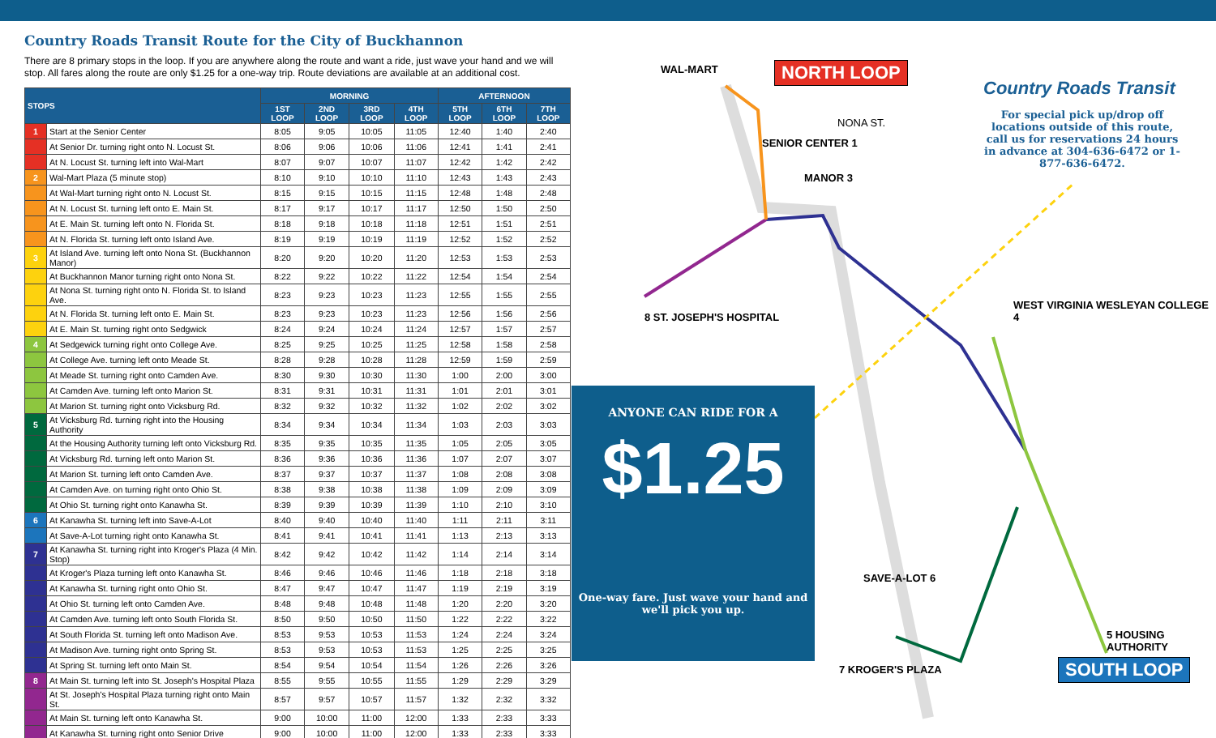Country Roads Transit Route for the City of Buckhannon
There are 8 primary stops in the loop. If you are anywhere along the route and want a ride, just wave your hand and we will stop. All fares along the route are only $1.25 for a one-way trip. Route deviations are available at an additional cost.
| STOPS | | MORNING | | | | AFTERNOON | | |
| --- | --- | --- | --- | --- | --- | --- | --- | --- |
| | | 1ST LOOP | 2ND LOOP | 3RD LOOP | 4TH LOOP | 5TH LOOP | 6TH LOOP | 7TH LOOP |
| 1 | Start at the Senior Center | 8:05 | 9:05 | 10:05 | 11:05 | 12:40 | 1:40 | 2:40 |
| | At Senior Dr. turning right onto N. Locust St. | 8:06 | 9:06 | 10:06 | 11:06 | 12:41 | 1:41 | 2:41 |
| | At N. Locust St. turning left into Wal-Mart | 8:07 | 9:07 | 10:07 | 11:07 | 12:42 | 1:42 | 2:42 |
| 2 | Wal-Mart Plaza (5 minute stop) | 8:10 | 9:10 | 10:10 | 11:10 | 12:43 | 1:43 | 2:43 |
| | At Wal-Mart turning right onto N. Locust St. | 8:15 | 9:15 | 10:15 | 11:15 | 12:48 | 1:48 | 2:48 |
| | At N. Locust St. turning left onto E. Main St. | 8:17 | 9:17 | 10:17 | 11:17 | 12:50 | 1:50 | 2:50 |
| | At E. Main St. turning left onto N. Florida St. | 8:18 | 9:18 | 10:18 | 11:18 | 12:51 | 1:51 | 2:51 |
| | At N. Florida St. turning left onto Island Ave. | 8:19 | 9:19 | 10:19 | 11:19 | 12:52 | 1:52 | 2:52 |
| 3 | At Island Ave. turning left onto Nona St. (Buckhannon Manor) | 8:20 | 9:20 | 10:20 | 11:20 | 12:53 | 1:53 | 2:53 |
| | At Buckhannon Manor turning right onto Nona St. | 8:22 | 9:22 | 10:22 | 11:22 | 12:54 | 1:54 | 2:54 |
| | At Nona St. turning right onto N. Florida St. to Island Ave. | 8:23 | 9:23 | 10:23 | 11:23 | 12:55 | 1:55 | 2:55 |
| | At N. Florida St. turning left onto E. Main St. | 8:23 | 9:23 | 10:23 | 11:23 | 12:56 | 1:56 | 2:56 |
| | At E. Main St. turning right onto Sedgwick | 8:24 | 9:24 | 10:24 | 11:24 | 12:57 | 1:57 | 2:57 |
| 4 | At Sedgewick turning right onto College Ave. | 8:25 | 9:25 | 10:25 | 11:25 | 12:58 | 1:58 | 2:58 |
| | At College Ave. turning left onto Meade St. | 8:28 | 9:28 | 10:28 | 11:28 | 12:59 | 1:59 | 2:59 |
| | At Meade St. turning right onto Camden Ave. | 8:30 | 9:30 | 10:30 | 11:30 | 1:00 | 2:00 | 3:00 |
| | At Camden Ave. turning left onto Marion St. | 8:31 | 9:31 | 10:31 | 11:31 | 1:01 | 2:01 | 3:01 |
| | At Marion St. turning right onto Vicksburg Rd. | 8:32 | 9:32 | 10:32 | 11:32 | 1:02 | 2:02 | 3:02 |
| 5 | At Vicksburg Rd. turning right into the Housing Authority | 8:34 | 9:34 | 10:34 | 11:34 | 1:03 | 2:03 | 3:03 |
| | At the Housing Authority turning left onto Vicksburg Rd. | 8:35 | 9:35 | 10:35 | 11:35 | 1:05 | 2:05 | 3:05 |
| | At Vicksburg Rd. turning left onto Marion St. | 8:36 | 9:36 | 10:36 | 11:36 | 1:07 | 2:07 | 3:07 |
| | At Marion St. turning left onto Camden Ave. | 8:37 | 9:37 | 10:37 | 11:37 | 1:08 | 2:08 | 3:08 |
| | At Camden Ave. on turning right onto Ohio St. | 8:38 | 9:38 | 10:38 | 11:38 | 1:09 | 2:09 | 3:09 |
| | At Ohio St. turning right onto Kanawha St. | 8:39 | 9:39 | 10:39 | 11:39 | 1:10 | 2:10 | 3:10 |
| 6 | At Kanawha St. turning left into Save-A-Lot | 8:40 | 9:40 | 10:40 | 11:40 | 1:11 | 2:11 | 3:11 |
| | At Save-A-Lot turning right onto Kanawha St. | 8:41 | 9:41 | 10:41 | 11:41 | 1:13 | 2:13 | 3:13 |
| 7 | At Kanawha St. turning right into Kroger's Plaza (4 Min. Stop) | 8:42 | 9:42 | 10:42 | 11:42 | 1:14 | 2:14 | 3:14 |
| | At Kroger's Plaza turning left onto Kanawha St. | 8:46 | 9:46 | 10:46 | 11:46 | 1:18 | 2:18 | 3:18 |
| | At Kanawha St. turning right onto Ohio St. | 8:47 | 9:47 | 10:47 | 11:47 | 1:19 | 2:19 | 3:19 |
| | At Ohio St. turning left onto Camden Ave. | 8:48 | 9:48 | 10:48 | 11:48 | 1:20 | 2:20 | 3:20 |
| | At Camden Ave. turning left onto South Florida St. | 8:50 | 9:50 | 10:50 | 11:50 | 1:22 | 2:22 | 3:22 |
| | At South Florida St. turning left onto Madison Ave. | 8:53 | 9:53 | 10:53 | 11:53 | 1:24 | 2:24 | 3:24 |
| | At Madison Ave. turning right onto Spring St. | 8:53 | 9:53 | 10:53 | 11:53 | 1:25 | 2:25 | 3:25 |
| | At Spring St. turning left onto Main St. | 8:54 | 9:54 | 10:54 | 11:54 | 1:26 | 2:26 | 3:26 |
| 8 | At Main St. turning left into St. Joseph's Hospital Plaza | 8:55 | 9:55 | 10:55 | 11:55 | 1:29 | 2:29 | 3:29 |
| | At St. Joseph's Hospital Plaza turning right onto Main St. | 8:57 | 9:57 | 10:57 | 11:57 | 1:32 | 2:32 | 3:32 |
| | At Main St. turning left onto Kanawha St. | 9:00 | 10:00 | 11:00 | 12:00 | 1:33 | 2:33 | 3:33 |
| | At Kanawha St. turning right onto Senior Drive | 9:00 | 10:00 | 11:00 | 12:00 | 1:33 | 2:33 | 3:33 |
WAL-MART NORTH LOOP
Country Roads Transit
For special pick up/drop off locations outside of this route, call us for reservations 24 hours in advance at 304-636-6472 or 1-877-636-6472.
SENIOR CENTER 1
MANOR 3
NONA ST.
8 ST. JOSEPH'S HOSPITAL
WEST VIRGINIA WESLEYAN COLLEGE 4
SAVE-A-LOT 6
7 KROGER'S PLAZA
5 HOUSING AUTHORITY
SOUTH LOOP
ANYONE CAN RIDE FOR A
$1.25
One-way fare. Just wave your hand and we'll pick you up.